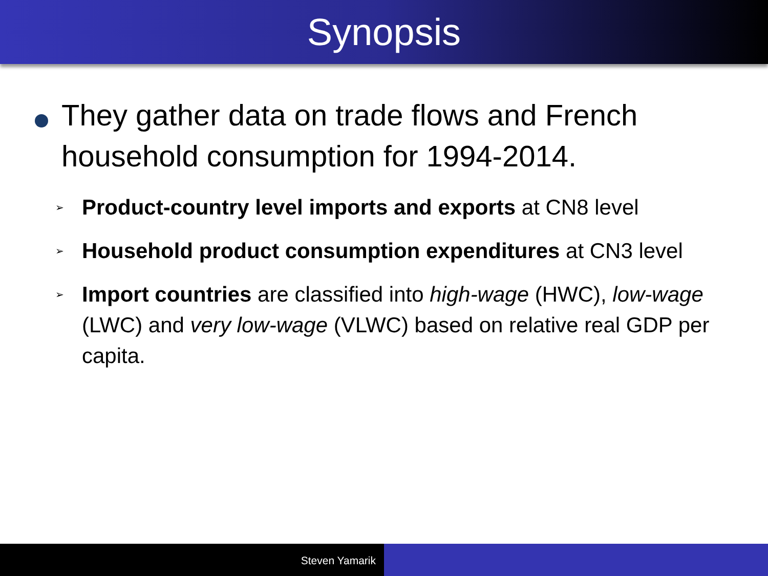Synopsis
They gather data on trade flows and French household consumption for 1994-2014.
➢ Product-country level imports and exports at CN8 level
➢ Household product consumption expenditures at CN3 level
➢ Import countries are classified into high-wage (HWC), low-wage (LWC) and very low-wage (VLWC) based on relative real GDP per capita.
Steven Yamarik